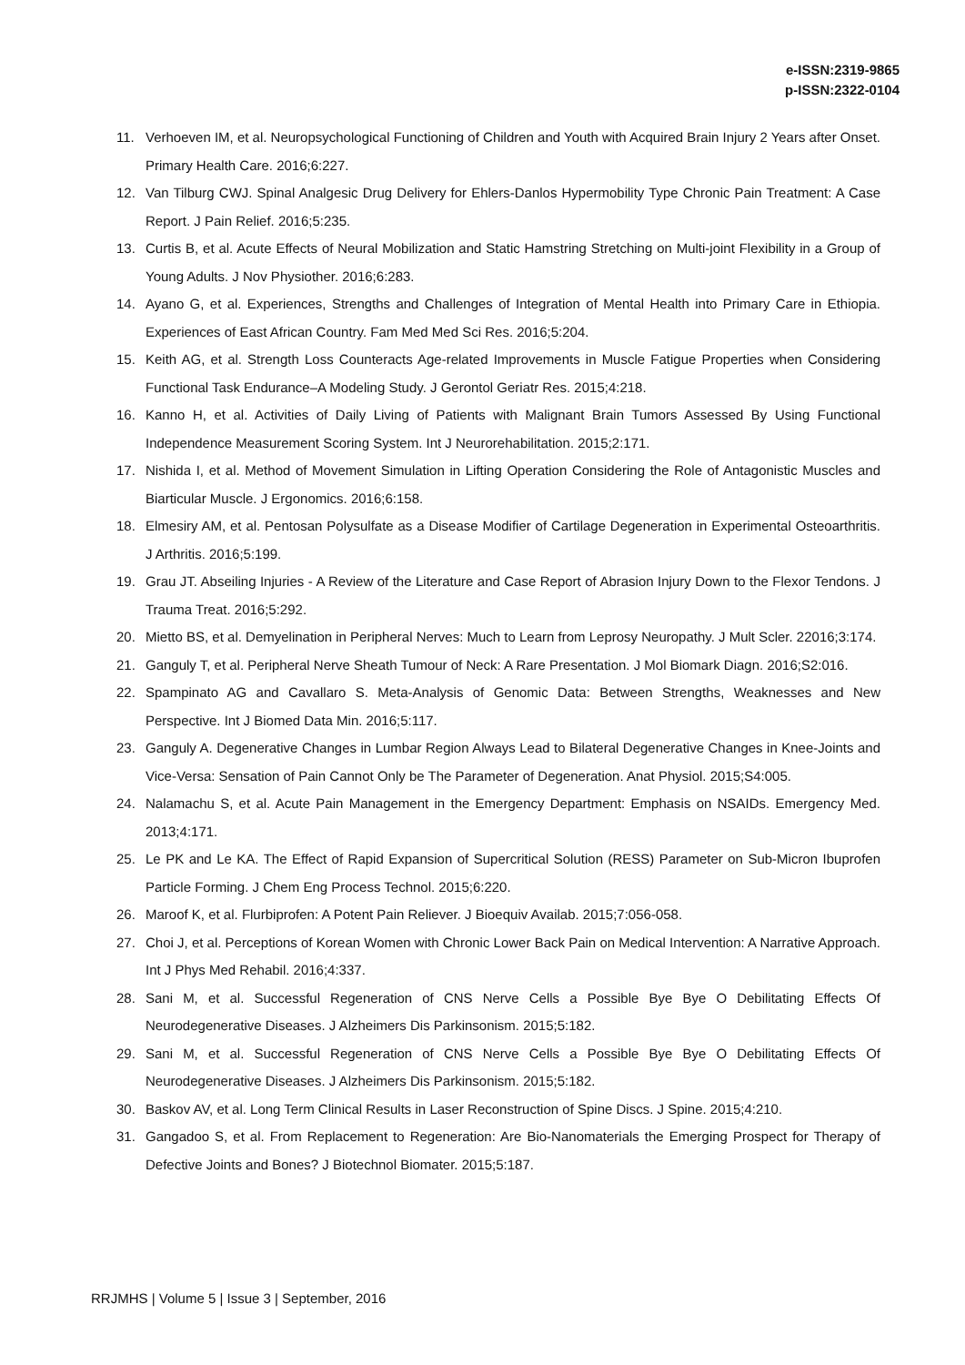e-ISSN:2319-9865
p-ISSN:2322-0104
11. Verhoeven IM, et al. Neuropsychological Functioning of Children and Youth with Acquired Brain Injury 2 Years after Onset. Primary Health Care. 2016;6:227.
12. Van Tilburg CWJ. Spinal Analgesic Drug Delivery for Ehlers-Danlos Hypermobility Type Chronic Pain Treatment: A Case Report. J Pain Relief. 2016;5:235.
13. Curtis B, et al. Acute Effects of Neural Mobilization and Static Hamstring Stretching on Multi-joint Flexibility in a Group of Young Adults. J Nov Physiother. 2016;6:283.
14. Ayano G, et al. Experiences, Strengths and Challenges of Integration of Mental Health into Primary Care in Ethiopia. Experiences of East African Country. Fam Med Med Sci Res. 2016;5:204.
15. Keith AG, et al. Strength Loss Counteracts Age-related Improvements in Muscle Fatigue Properties when Considering Functional Task Endurance–A Modeling Study. J Gerontol Geriatr Res. 2015;4:218.
16. Kanno H, et al. Activities of Daily Living of Patients with Malignant Brain Tumors Assessed By Using Functional Independence Measurement Scoring System. Int J Neurorehabilitation. 2015;2:171.
17. Nishida I, et al. Method of Movement Simulation in Lifting Operation Considering the Role of Antagonistic Muscles and Biarticular Muscle. J Ergonomics. 2016;6:158.
18. Elmesiry AM, et al. Pentosan Polysulfate as a Disease Modifier of Cartilage Degeneration in Experimental Osteoarthritis. J Arthritis. 2016;5:199.
19. Grau JT. Abseiling Injuries - A Review of the Literature and Case Report of Abrasion Injury Down to the Flexor Tendons. J Trauma Treat. 2016;5:292.
20. Mietto BS, et al. Demyelination in Peripheral Nerves: Much to Learn from Leprosy Neuropathy. J Mult Scler. 22016;3:174.
21. Ganguly T, et al. Peripheral Nerve Sheath Tumour of Neck: A Rare Presentation. J Mol Biomark Diagn. 2016;S2:016.
22. Spampinato AG and Cavallaro S. Meta-Analysis of Genomic Data: Between Strengths, Weaknesses and New Perspective. Int J Biomed Data Min. 2016;5:117.
23. Ganguly A. Degenerative Changes in Lumbar Region Always Lead to Bilateral Degenerative Changes in Knee-Joints and Vice-Versa: Sensation of Pain Cannot Only be The Parameter of Degeneration. Anat Physiol. 2015;S4:005.
24. Nalamachu S, et al. Acute Pain Management in the Emergency Department: Emphasis on NSAIDs. Emergency Med. 2013;4:171.
25. Le PK and Le KA. The Effect of Rapid Expansion of Supercritical Solution (RESS) Parameter on Sub-Micron Ibuprofen Particle Forming. J Chem Eng Process Technol. 2015;6:220.
26. Maroof K, et al. Flurbiprofen: A Potent Pain Reliever. J Bioequiv Availab. 2015;7:056-058.
27. Choi J, et al. Perceptions of Korean Women with Chronic Lower Back Pain on Medical Intervention: A Narrative Approach. Int J Phys Med Rehabil. 2016;4:337.
28. Sani M, et al. Successful Regeneration of CNS Nerve Cells a Possible Bye Bye O Debilitating Effects Of Neurodegenerative Diseases. J Alzheimers Dis Parkinsonism. 2015;5:182.
29. Sani M, et al. Successful Regeneration of CNS Nerve Cells a Possible Bye Bye O Debilitating Effects Of Neurodegenerative Diseases. J Alzheimers Dis Parkinsonism. 2015;5:182.
30. Baskov AV, et al. Long Term Clinical Results in Laser Reconstruction of Spine Discs. J Spine. 2015;4:210.
31. Gangadoo S, et al. From Replacement to Regeneration: Are Bio-Nanomaterials the Emerging Prospect for Therapy of Defective Joints and Bones? J Biotechnol Biomater. 2015;5:187.
RRJMHS | Volume 5 | Issue 3 | September, 2016